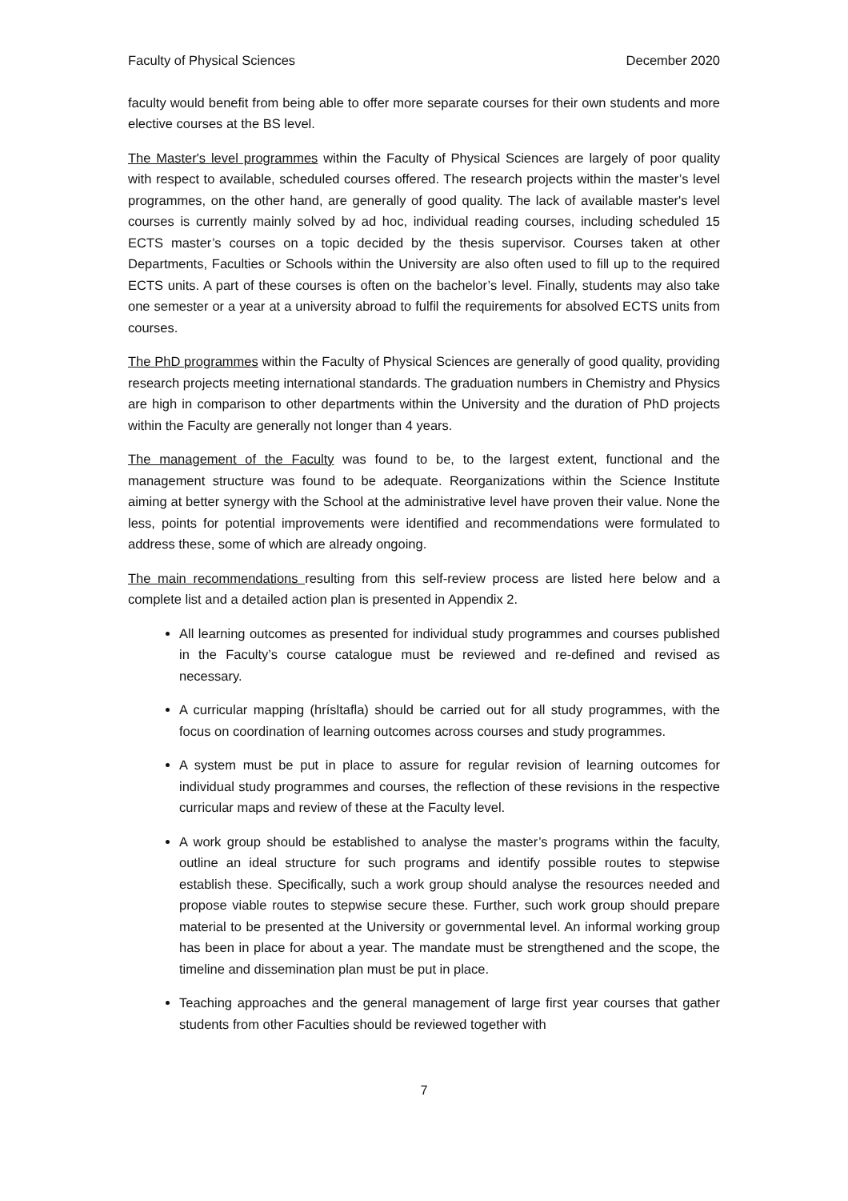Faculty of Physical Sciences December 2020
faculty would benefit from being able to offer more separate courses for their own students and more elective courses at the BS level.
The Master's level programmes within the Faculty of Physical Sciences are largely of poor quality with respect to available, scheduled courses offered. The research projects within the master’s level programmes, on the other hand, are generally of good quality. The lack of available master's level courses is currently mainly solved by ad hoc, individual reading courses, including scheduled 15 ECTS master’s courses on a topic decided by the thesis supervisor. Courses taken at other Departments, Faculties or Schools within the University are also often used to fill up to the required ECTS units. A part of these courses is often on the bachelor’s level. Finally, students may also take one semester or a year at a university abroad to fulfil the requirements for absolved ECTS units from courses.
The PhD programmes within the Faculty of Physical Sciences are generally of good quality, providing research projects meeting international standards. The graduation numbers in Chemistry and Physics are high in comparison to other departments within the University and the duration of PhD projects within the Faculty are generally not longer than 4 years.
The management of the Faculty was found to be, to the largest extent, functional and the management structure was found to be adequate. Reorganizations within the Science Institute aiming at better synergy with the School at the administrative level have proven their value. None the less, points for potential improvements were identified and recommendations were formulated to address these, some of which are already ongoing.
The main recommendations resulting from this self-review process are listed here below and a complete list and a detailed action plan is presented in Appendix 2.
All learning outcomes as presented for individual study programmes and courses published in the Faculty’s course catalogue must be reviewed and re-defined and revised as necessary.
A curricular mapping (hrísltafla) should be carried out for all study programmes, with the focus on coordination of learning outcomes across courses and study programmes.
A system must be put in place to assure for regular revision of learning outcomes for individual study programmes and courses, the reflection of these revisions in the respective curricular maps and review of these at the Faculty level.
A work group should be established to analyse the master’s programs within the faculty, outline an ideal structure for such programs and identify possible routes to stepwise establish these. Specifically, such a work group should analyse the resources needed and propose viable routes to stepwise secure these. Further, such work group should prepare material to be presented at the University or governmental level. An informal working group has been in place for about a year. The mandate must be strengthened and the scope, the timeline and dissemination plan must be put in place.
Teaching approaches and the general management of large first year courses that gather students from other Faculties should be reviewed together with
7